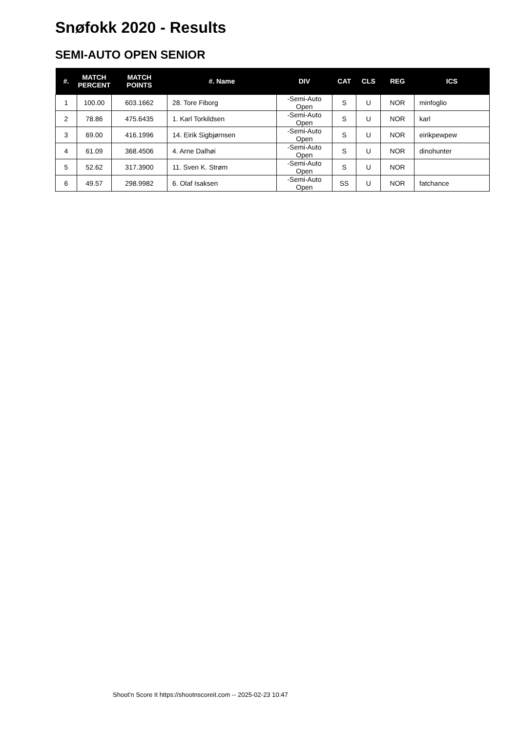Snøfokk 2020 - Results
SEMI-AUTO OPEN SENIOR
| #. | MATCH PERCENT | MATCH POINTS | #. Name | DIV | CAT | CLS | REG | ICS |
| --- | --- | --- | --- | --- | --- | --- | --- | --- |
| 1 | 100.00 | 603.1662 | 28. Tore Fiborg | -Semi-Auto Open | S | U | NOR | minfoglio |
| 2 | 78.86 | 475.6435 | 1. Karl Torkildsen | -Semi-Auto Open | S | U | NOR | karl |
| 3 | 69.00 | 416.1996 | 14. Eirik Sigbjørnsen | -Semi-Auto Open | S | U | NOR | eirikpewpew |
| 4 | 61.09 | 368.4506 | 4. Arne Dalhøi | -Semi-Auto Open | S | U | NOR | dinohunter |
| 5 | 52.62 | 317.3900 | 11. Sven K. Strøm | -Semi-Auto Open | S | U | NOR | |
| 6 | 49.57 | 298.9982 | 6. Olaf Isaksen | -Semi-Auto Open | SS | U | NOR | fatchance |
Shoot'n Score It https://shootnscoreit.com -- 2025-02-23 10:47